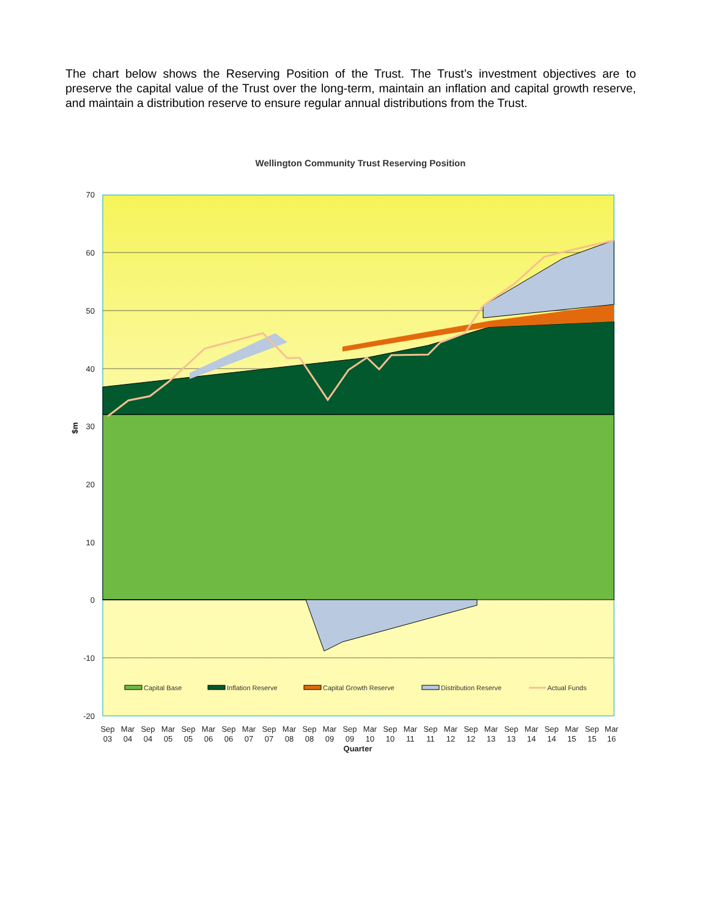The chart below shows the Reserving Position of the Trust. The Trust’s investment objectives are to preserve the capital value of the Trust over the long-term, maintain an inflation and capital growth reserve, and maintain a distribution reserve to ensure regular annual distributions from the Trust.
Wellington Community Trust Reserving Position
70
60
50
40
30
20
10
0
-10
-20
$m
Capital Base
Inflation Reserve
Capital Growth Reserve
Distribution Reserve
Actual Funds
Sep
03
Mar
04
Sep
04
Mar
05
Sep
05
Mar
06
Sep
06
Mar
07
Sep
07
Mar
08
Sep
08
Mar
09
Sep
09
Mar
10
Sep
10
Mar
11
Sep
11
Mar
12
Sep
12
Mar
13
Sep
13
Mar
14
Sep
14
Mar
15
Sep
15
Mar
16
Quarter